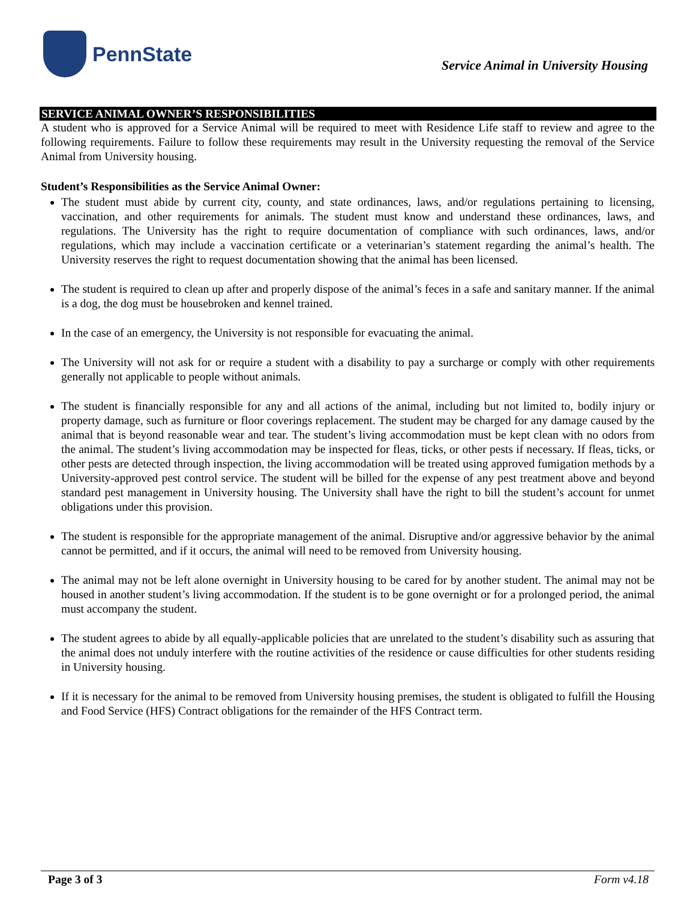PennState
Service Animal in University Housing
SERVICE ANIMAL OWNER’S RESPONSIBILITIES
A student who is approved for a Service Animal will be required to meet with Residence Life staff to review and agree to the following requirements. Failure to follow these requirements may result in the University requesting the removal of the Service Animal from University housing.
Student’s Responsibilities as the Service Animal Owner:
The student must abide by current city, county, and state ordinances, laws, and/or regulations pertaining to licensing, vaccination, and other requirements for animals. The student must know and understand these ordinances, laws, and regulations. The University has the right to require documentation of compliance with such ordinances, laws, and/or regulations, which may include a vaccination certificate or a veterinarian’s statement regarding the animal’s health. The University reserves the right to request documentation showing that the animal has been licensed.
The student is required to clean up after and properly dispose of the animal’s feces in a safe and sanitary manner. If the animal is a dog, the dog must be housebroken and kennel trained.
In the case of an emergency, the University is not responsible for evacuating the animal.
The University will not ask for or require a student with a disability to pay a surcharge or comply with other requirements generally not applicable to people without animals.
The student is financially responsible for any and all actions of the animal, including but not limited to, bodily injury or property damage, such as furniture or floor coverings replacement. The student may be charged for any damage caused by the animal that is beyond reasonable wear and tear. The student’s living accommodation must be kept clean with no odors from the animal. The student’s living accommodation may be inspected for fleas, ticks, or other pests if necessary. If fleas, ticks, or other pests are detected through inspection, the living accommodation will be treated using approved fumigation methods by a University-approved pest control service. The student will be billed for the expense of any pest treatment above and beyond standard pest management in University housing. The University shall have the right to bill the student’s account for unmet obligations under this provision.
The student is responsible for the appropriate management of the animal. Disruptive and/or aggressive behavior by the animal cannot be permitted, and if it occurs, the animal will need to be removed from University housing.
The animal may not be left alone overnight in University housing to be cared for by another student. The animal may not be housed in another student’s living accommodation. If the student is to be gone overnight or for a prolonged period, the animal must accompany the student.
The student agrees to abide by all equally-applicable policies that are unrelated to the student’s disability such as assuring that the animal does not unduly interfere with the routine activities of the residence or cause difficulties for other students residing in University housing.
If it is necessary for the animal to be removed from University housing premises, the student is obligated to fulfill the Housing and Food Service (HFS) Contract obligations for the remainder of the HFS Contract term.
Page 3 of 3 Form v4.18